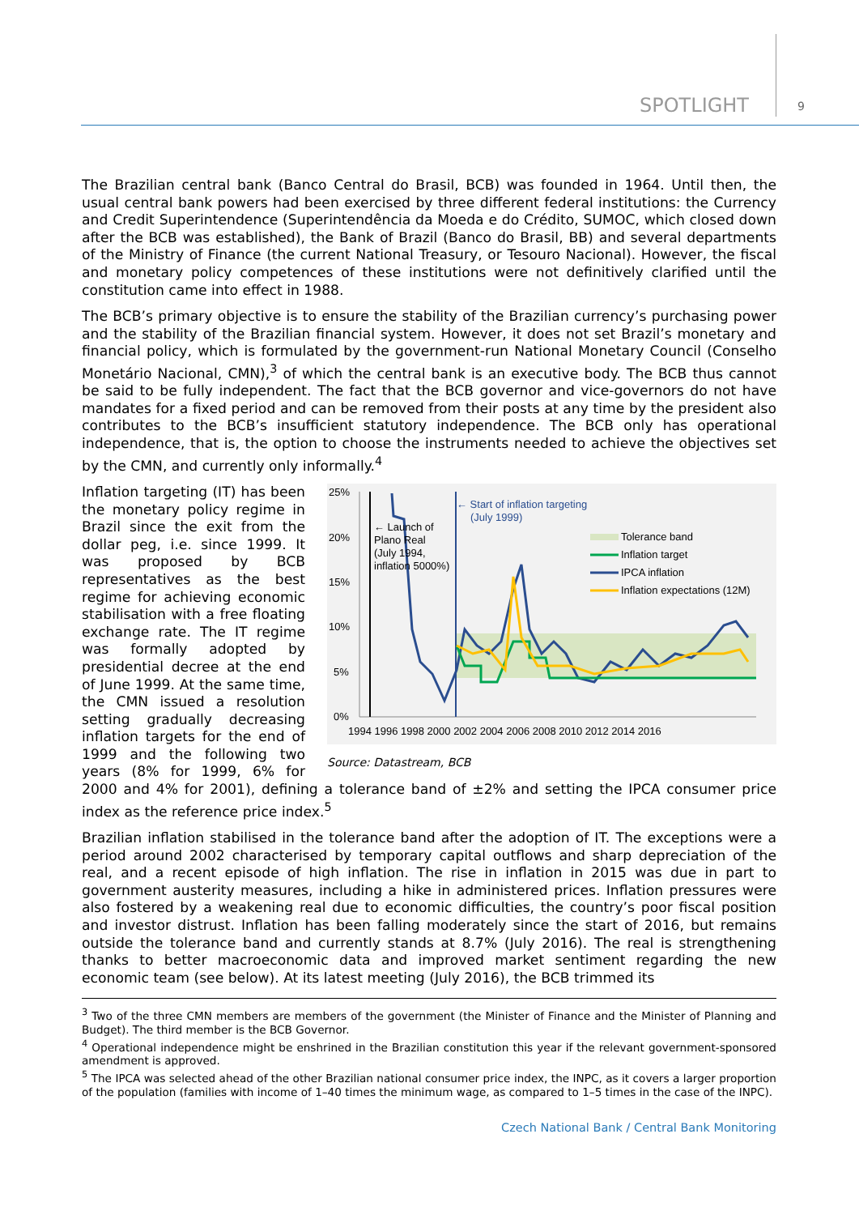SPOTLIGHT 9
The Brazilian central bank (Banco Central do Brasil, BCB) was founded in 1964. Until then, the usual central bank powers had been exercised by three different federal institutions: the Currency and Credit Superintendence (Superintendência da Moeda e do Crédito, SUMOC, which closed down after the BCB was established), the Bank of Brazil (Banco do Brasil, BB) and several departments of the Ministry of Finance (the current National Treasury, or Tesouro Nacional). However, the fiscal and monetary policy competences of these institutions were not definitively clarified until the constitution came into effect in 1988.
The BCB’s primary objective is to ensure the stability of the Brazilian currency’s purchasing power and the stability of the Brazilian financial system. However, it does not set Brazil’s monetary and financial policy, which is formulated by the government-run National Monetary Council (Conselho Monetário Nacional, CMN),<sup>3</sup> of which the central bank is an executive body. The BCB thus cannot be said to be fully independent. The fact that the BCB governor and vice-governors do not have mandates for a fixed period and can be removed from their posts at any time by the president also contributes to the BCB’s insufficient statutory independence. The BCB only has operational independence, that is, the option to choose the instruments needed to achieve the objectives set by the CMN, and currently only informally.<sup>4</sup>
25%
20%
15%
10%
5%
0%
1994 1996 1998 2000 2002 2004 2006 2008 2010 2012 2014 2016
← Start of inflation targeting
(July 1999)
← Launch of
Plano Real
(July 1994,
inflation 5000%)
Tolerance band
Inflation target
IPCA inflation
Inflation expectations (12M)
Source: Datastream, BCB
Inflation targeting (IT) has been the monetary policy regime in Brazil since the exit from the dollar peg, i.e. since 1999. It was proposed by BCB representatives as the best regime for achieving economic stabilisation with a free floating exchange rate. The IT regime was formally adopted by presidential decree at the end of June 1999. At the same time, the CMN issued a resolution setting gradually decreasing inflation targets for the end of 1999 and the following two years (8% for 1999, 6% for 2000 and 4% for 2001), defining a tolerance band of ±2% and setting the IPCA consumer price index as the reference price index.<sup>5</sup>
Brazilian inflation stabilised in the tolerance band after the adoption of IT. The exceptions were a period around 2002 characterised by temporary capital outflows and sharp depreciation of the real, and a recent episode of high inflation. The rise in inflation in 2015 was due in part to government austerity measures, including a hike in administered prices. Inflation pressures were also fostered by a weakening real due to economic difficulties, the country’s poor fiscal position and investor distrust. Inflation has been falling moderately since the start of 2016, but remains outside the tolerance band and currently stands at 8.7% (July 2016). The real is strengthening thanks to better macroeconomic data and improved market sentiment regarding the new economic team (see below). At its latest meeting (July 2016), the BCB trimmed its
<sup>3</sup> Two of the three CMN members are members of the government (the Minister of Finance and the Minister of Planning and Budget). The third member is the BCB Governor.
<sup>4</sup> Operational independence might be enshrined in the Brazilian constitution this year if the relevant government-sponsored amendment is approved.
<sup>5</sup> The IPCA was selected ahead of the other Brazilian national consumer price index, the INPC, as it covers a larger proportion of the population (families with income of 1–40 times the minimum wage, as compared to 1–5 times in the case of the INPC).
Czech National Bank / Central Bank Monitoring